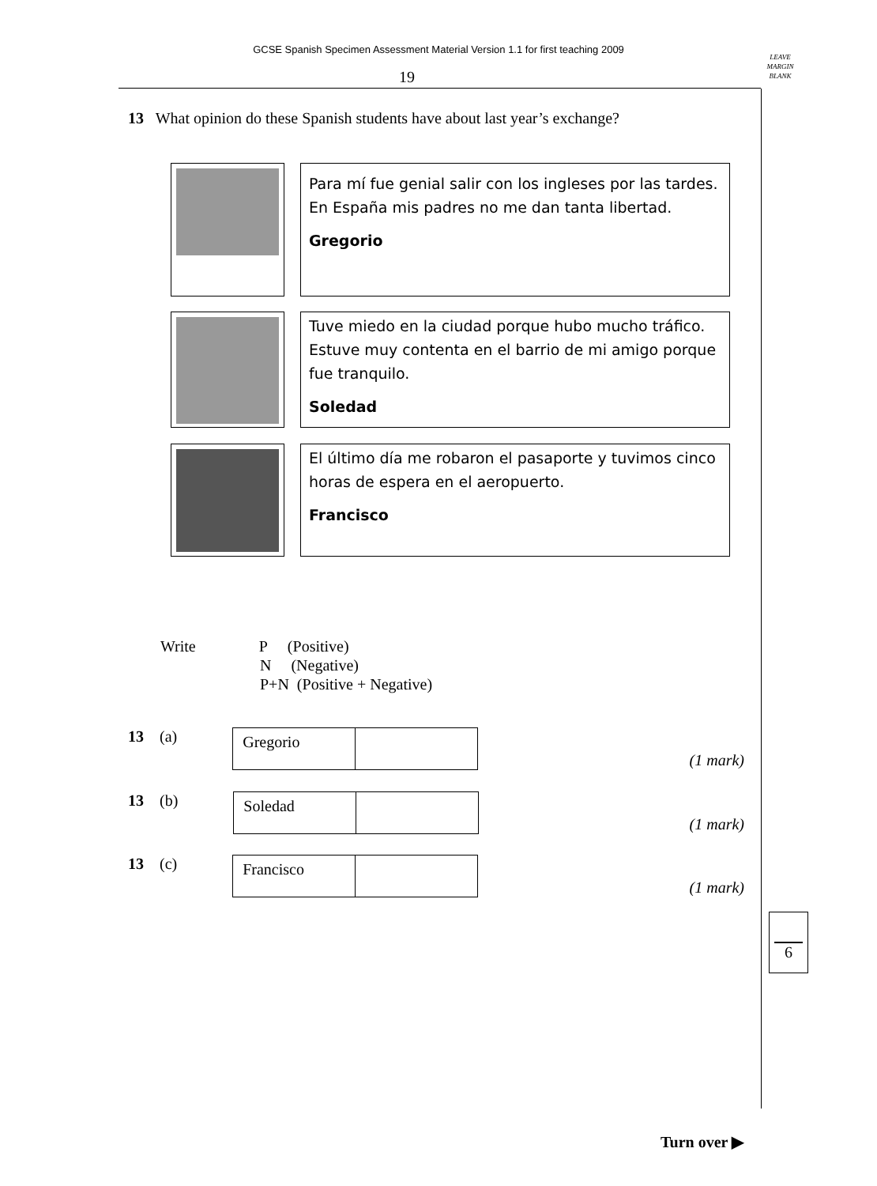GCSE Spanish Specimen Assessment Material Version 1.1 for first teaching 2009
19
LEAVE
MARGIN
BLANK
13 What opinion do these Spanish students have about last year’s exchange?
Para mí fue genial salir con los ingleses por las tardes. En España mis padres no me dan tanta libertad.
Gregorio
Tuve miedo en la ciudad porque hubo mucho tráfico. Estuve muy contenta en el barrio de mi amigo porque fue tranquilo.
Soledad
El último día me robaron el pasaporte y tuvimos cinco horas de espera en el aeropuerto.
Francisco
Write P (Positive)
N (Negative)
P+N (Positive + Negative)
13 (a)
| Gregorio | |
(1 mark)
13 (b)
| Soledad | |
(1 mark)
13 (c)
| Francisco | |
(1 mark)
6
Turn over ▶